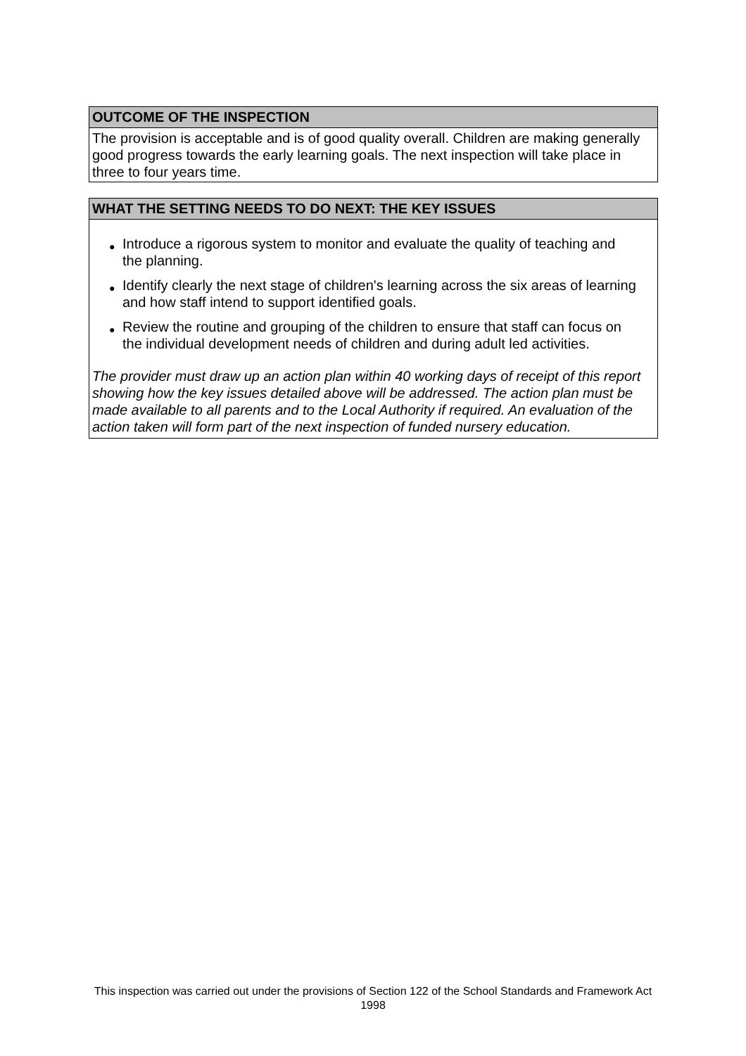OUTCOME OF THE INSPECTION
The provision is acceptable and is of good quality overall. Children are making generally good progress towards the early learning goals. The next inspection will take place in three to four years time.
WHAT THE SETTING NEEDS TO DO NEXT: THE KEY ISSUES
● Introduce a rigorous system to monitor and evaluate the quality of teaching and the planning.
● Identify clearly the next stage of children's learning across the six areas of learning and how staff intend to support identified goals.
● Review the routine and grouping of the children to ensure that staff can focus on the individual development needs of children and during adult led activities.
The provider must draw up an action plan within 40 working days of receipt of this report showing how the key issues detailed above will be addressed. The action plan must be made available to all parents and to the Local Authority if required. An evaluation of the action taken will form part of the next inspection of funded nursery education.
This inspection was carried out under the provisions of Section 122 of the School Standards and Framework Act 1998